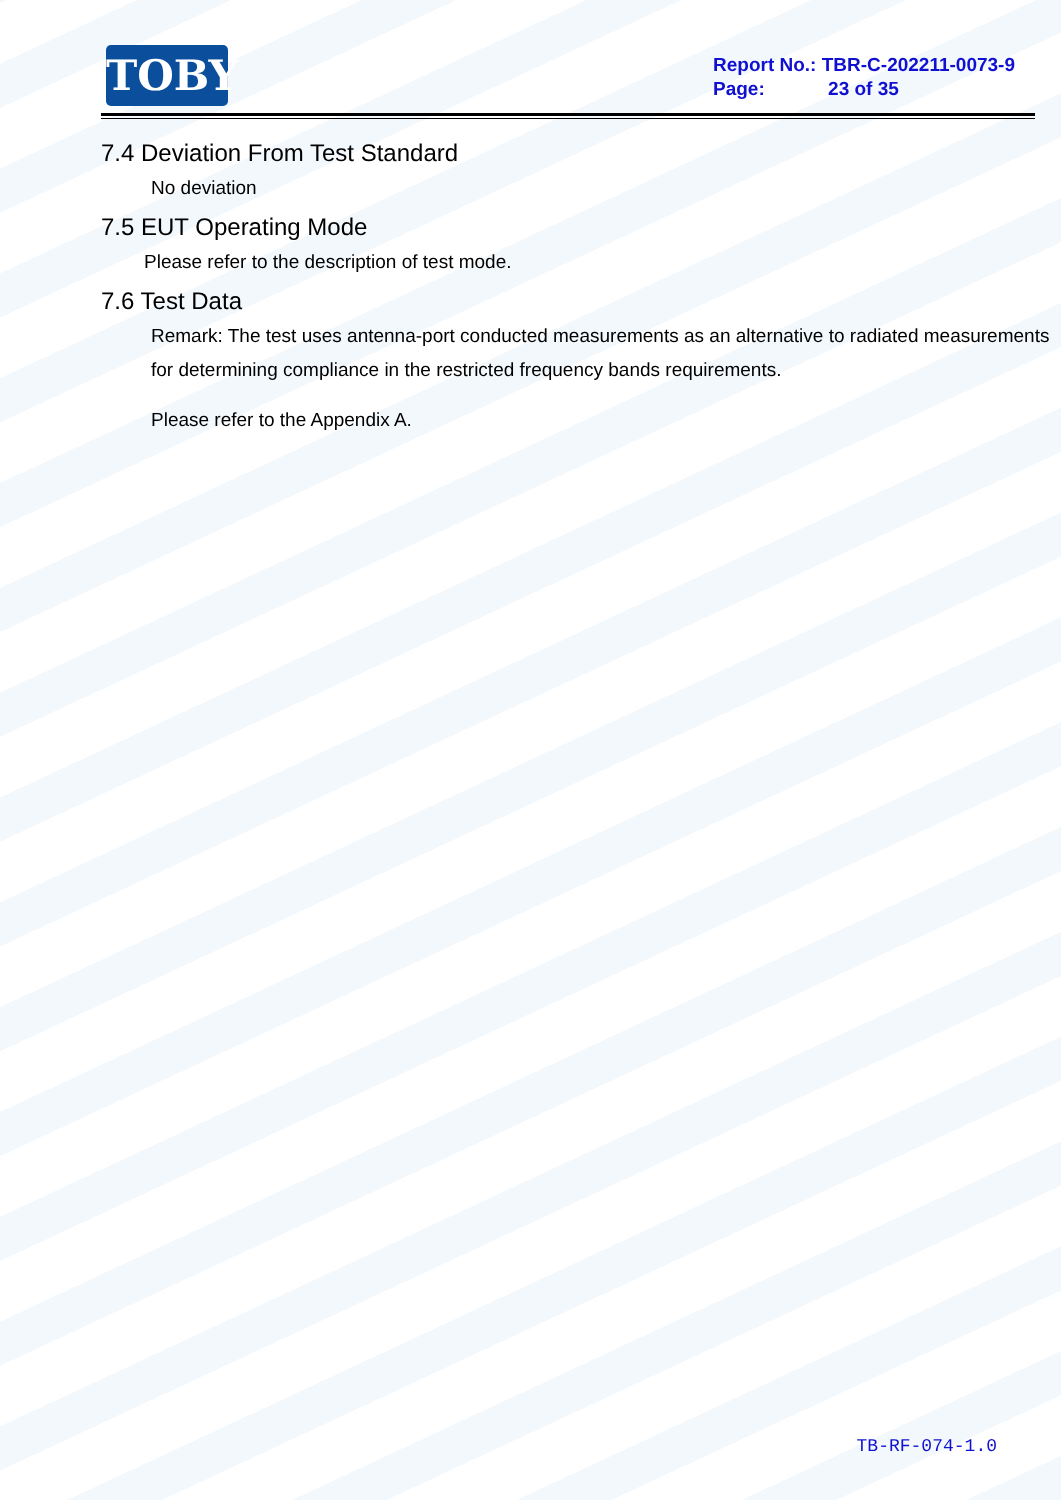TOBY
Report No.: TBR-C-202211-0073-9
Page: 23 of 35
7.4 Deviation From Test Standard
No deviation
7.5 EUT Operating Mode
Please refer to the description of test mode.
7.6 Test Data
Remark: The test uses antenna-port conducted measurements as an alternative to radiated measurements for determining compliance in the restricted frequency bands requirements.
Please refer to the Appendix A.
TB-RF-074-1.0